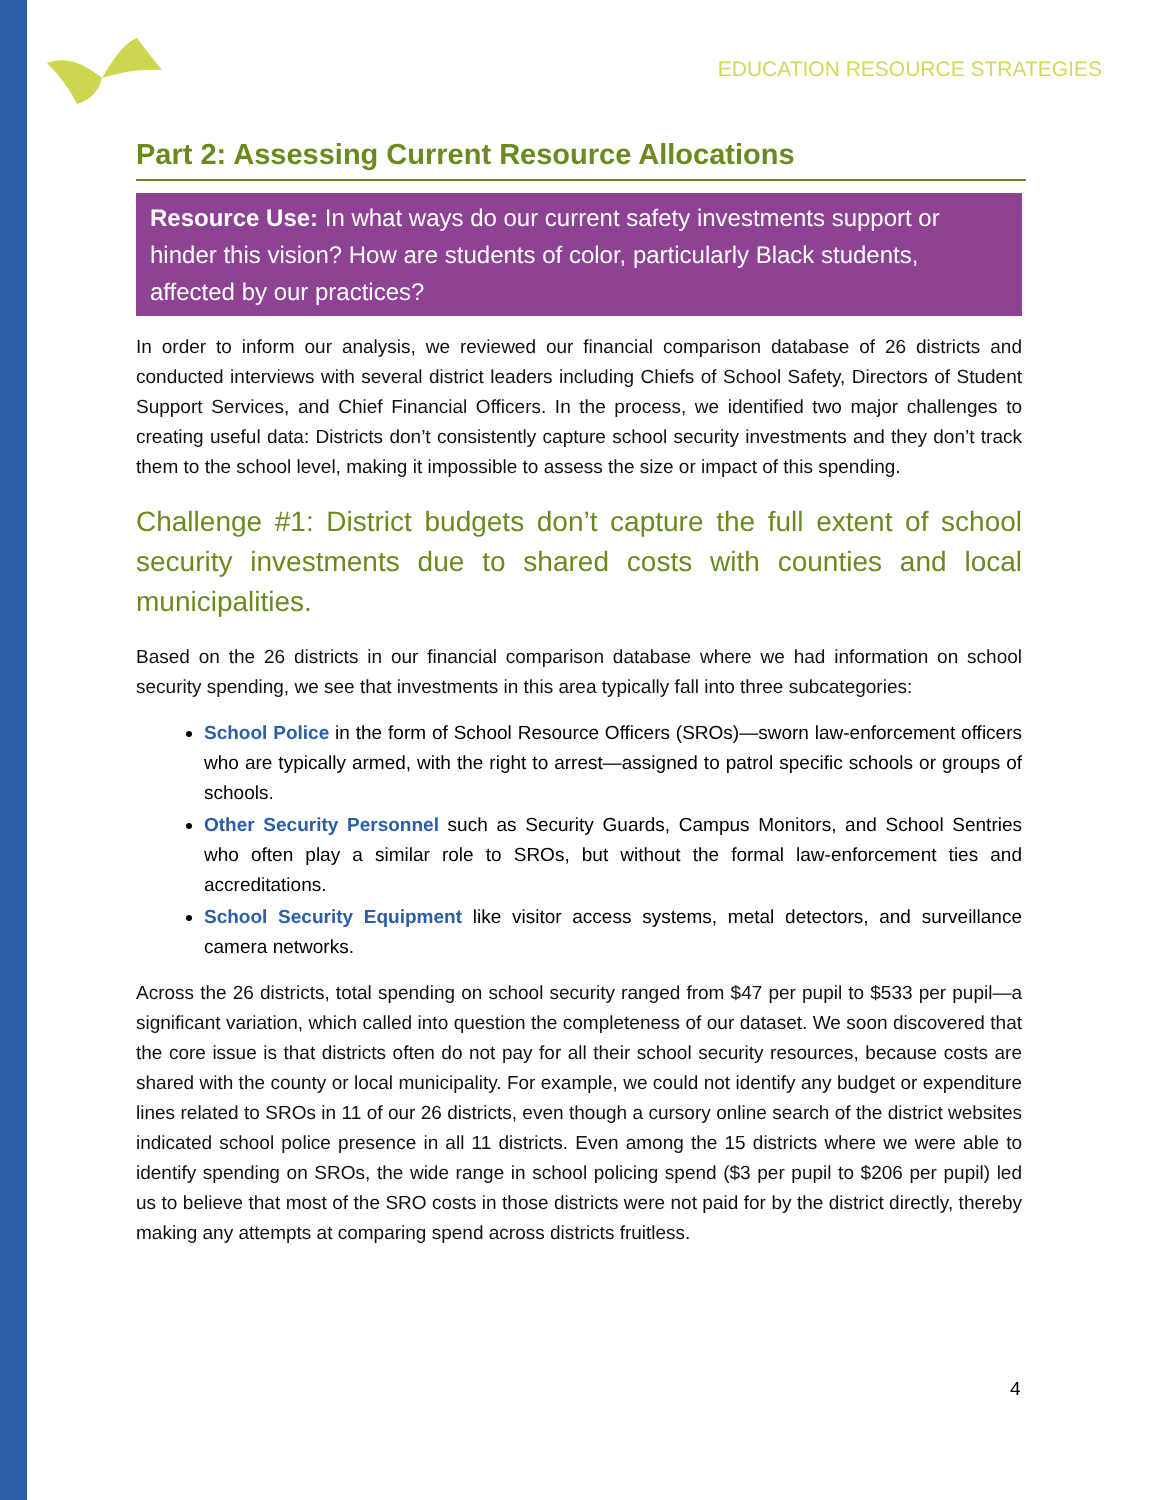EDUCATION RESOURCE STRATEGIES
Part 2: Assessing Current Resource Allocations
Resource Use: In what ways do our current safety investments support or hinder this vision? How are students of color, particularly Black students, affected by our practices?
In order to inform our analysis, we reviewed our financial comparison database of 26 districts and conducted interviews with several district leaders including Chiefs of School Safety, Directors of Student Support Services, and Chief Financial Officers. In the process, we identified two major challenges to creating useful data: Districts don’t consistently capture school security investments and they don’t track them to the school level, making it impossible to assess the size or impact of this spending.
Challenge #1: District budgets don’t capture the full extent of school security investments due to shared costs with counties and local municipalities.
Based on the 26 districts in our financial comparison database where we had information on school security spending, we see that investments in this area typically fall into three subcategories:
School Police in the form of School Resource Officers (SROs)—sworn law-enforcement officers who are typically armed, with the right to arrest—assigned to patrol specific schools or groups of schools.
Other Security Personnel such as Security Guards, Campus Monitors, and School Sentries who often play a similar role to SROs, but without the formal law-enforcement ties and accreditations.
School Security Equipment like visitor access systems, metal detectors, and surveillance camera networks.
Across the 26 districts, total spending on school security ranged from $47 per pupil to $533 per pupil—a significant variation, which called into question the completeness of our dataset. We soon discovered that the core issue is that districts often do not pay for all their school security resources, because costs are shared with the county or local municipality. For example, we could not identify any budget or expenditure lines related to SROs in 11 of our 26 districts, even though a cursory online search of the district websites indicated school police presence in all 11 districts. Even among the 15 districts where we were able to identify spending on SROs, the wide range in school policing spend ($3 per pupil to $206 per pupil) led us to believe that most of the SRO costs in those districts were not paid for by the district directly, thereby making any attempts at comparing spend across districts fruitless.
4